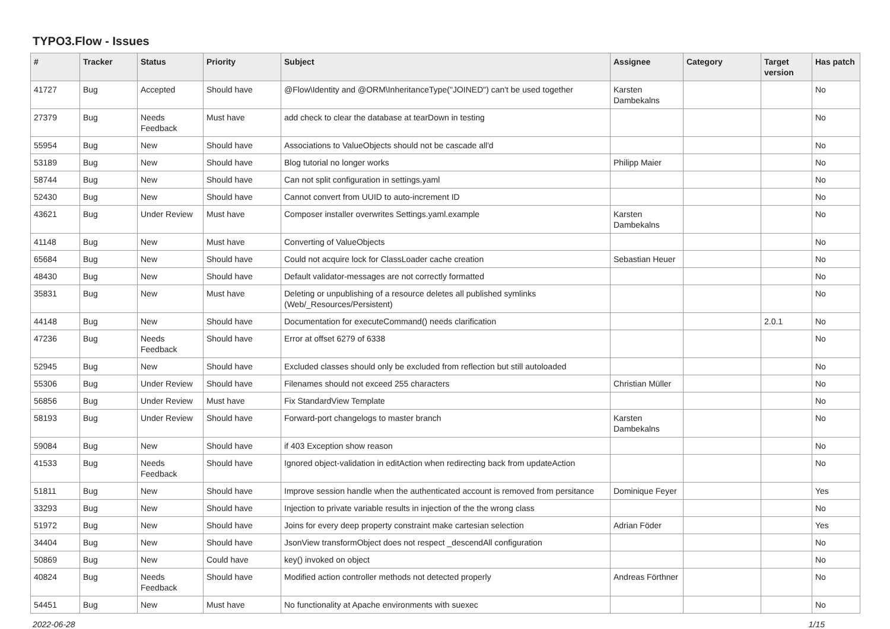TYPO3.Flow - Issues
| # | Tracker | Status | Priority | Subject | Assignee | Category | Target version | Has patch |
| --- | --- | --- | --- | --- | --- | --- | --- | --- |
| 41727 | Bug | Accepted | Should have | @Flow\Identity and @ORM\InheritanceType("JOINED") can't be used together | Karsten Dambekalns | | | No |
| 27379 | Bug | Needs Feedback | Must have | add check to clear the database at tearDown in testing | | | | No |
| 55954 | Bug | New | Should have | Associations to ValueObjects should not be cascade all'd | | | | No |
| 53189 | Bug | New | Should have | Blog tutorial no longer works | Philipp Maier | | | No |
| 58744 | Bug | New | Should have | Can not split configuration in settings.yaml | | | | No |
| 52430 | Bug | New | Should have | Cannot convert from UUID to auto-increment ID | | | | No |
| 43621 | Bug | Under Review | Must have | Composer installer overwrites Settings.yaml.example | Karsten Dambekalns | | | No |
| 41148 | Bug | New | Must have | Converting of ValueObjects | | | | No |
| 65684 | Bug | New | Should have | Could not acquire lock for ClassLoader cache creation | Sebastian Heuer | | | No |
| 48430 | Bug | New | Should have | Default validator-messages are not correctly formatted | | | | No |
| 35831 | Bug | New | Must have | Deleting or unpublishing of a resource deletes all published symlinks (Web/_Resources/Persistent) | | | | No |
| 44148 | Bug | New | Should have | Documentation for executeCommand() needs clarification | | | 2.0.1 | No |
| 47236 | Bug | Needs Feedback | Should have | Error at offset 6279 of 6338 | | | | No |
| 52945 | Bug | New | Should have | Excluded classes should only be excluded from reflection but still autoloaded | | | | No |
| 55306 | Bug | Under Review | Should have | Filenames should not exceed 255 characters | Christian Müller | | | No |
| 56856 | Bug | Under Review | Must have | Fix StandardView Template | | | | No |
| 58193 | Bug | Under Review | Should have | Forward-port changelogs to master branch | Karsten Dambekalns | | | No |
| 59084 | Bug | New | Should have | if 403 Exception show reason | | | | No |
| 41533 | Bug | Needs Feedback | Should have | Ignored object-validation in editAction when redirecting back from updateAction | | | | No |
| 51811 | Bug | New | Should have | Improve session handle when the authenticated account is removed from persitance | Dominique Feyer | | | Yes |
| 33293 | Bug | New | Should have | Injection to private variable results in injection of the the wrong class | | | | No |
| 51972 | Bug | New | Should have | Joins for every deep property constraint make cartesian selection | Adrian Föder | | | Yes |
| 34404 | Bug | New | Should have | JsonView transformObject does not respect _descendAll configuration | | | | No |
| 50869 | Bug | New | Could have | key() invoked on object | | | | No |
| 40824 | Bug | Needs Feedback | Should have | Modified action controller methods not detected properly | Andreas Förthner | | | No |
| 54451 | Bug | New | Must have | No functionality at Apache environments with suexec | | | | No |
2022-06-28 1/15